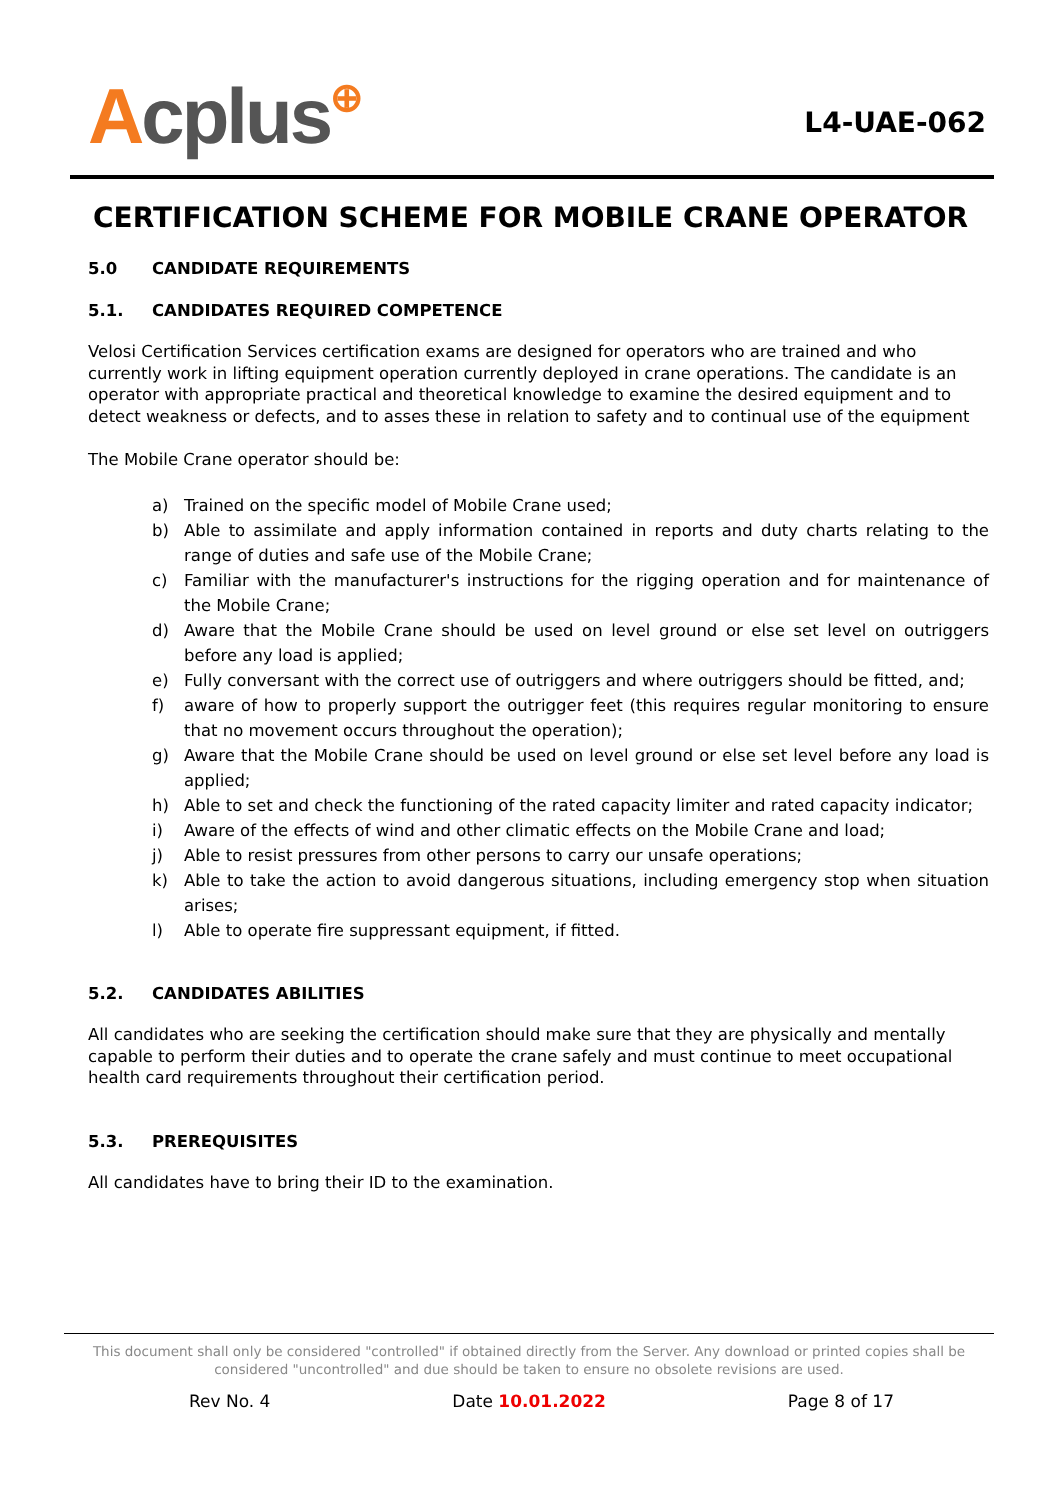Acplus⊕
L4-UAE-062
CERTIFICATION SCHEME FOR MOBILE CRANE OPERATOR
5.0 CANDIDATE REQUIREMENTS
5.1. CANDIDATES REQUIRED COMPETENCE
Velosi Certification Services certification exams are designed for operators who are trained and who currently work in lifting equipment operation currently deployed in crane operations. The candidate is an operator with appropriate practical and theoretical knowledge to examine the desired equipment and to detect weakness or defects, and to asses these in relation to safety and to continual use of the equipment
The Mobile Crane operator should be:
a) Trained on the specific model of Mobile Crane used;
b) Able to assimilate and apply information contained in reports and duty charts relating to the range of duties and safe use of the Mobile Crane;
c) Familiar with the manufacturer's instructions for the rigging operation and for maintenance of the Mobile Crane;
d) Aware that the Mobile Crane should be used on level ground or else set level on outriggers before any load is applied;
e) Fully conversant with the correct use of outriggers and where outriggers should be fitted, and;
f) aware of how to properly support the outrigger feet (this requires regular monitoring to ensure that no movement occurs throughout the operation);
g) Aware that the Mobile Crane should be used on level ground or else set level before any load is applied;
h) Able to set and check the functioning of the rated capacity limiter and rated capacity indicator;
i) Aware of the effects of wind and other climatic effects on the Mobile Crane and load;
j) Able to resist pressures from other persons to carry our unsafe operations;
k) Able to take the action to avoid dangerous situations, including emergency stop when situation arises;
l) Able to operate fire suppressant equipment, if fitted.
5.2. CANDIDATES ABILITIES
All candidates who are seeking the certification should make sure that they are physically and mentally capable to perform their duties and to operate the crane safely and must continue to meet occupational health card requirements throughout their certification period.
5.3. PREREQUISITES
All candidates have to bring their ID to the examination.
This document shall only be considered "controlled" if obtained directly from the Server. Any download or printed copies shall be considered "uncontrolled" and due should be taken to ensure no obsolete revisions are used.
Rev No. 4 Date 10.01.2022 Page 8 of 17